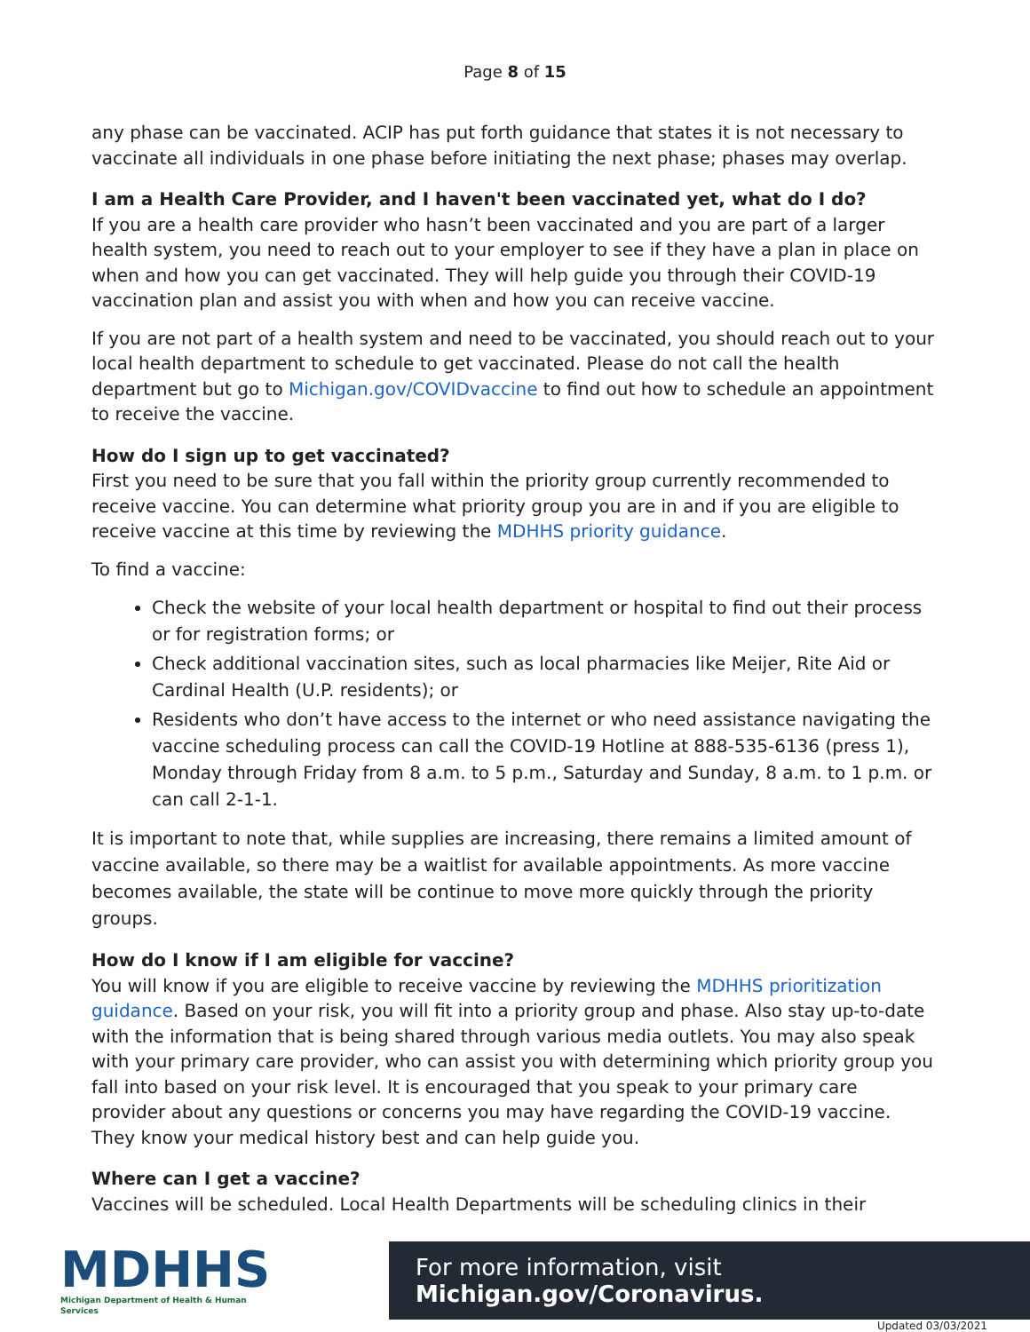Page 8 of 15
any phase can be vaccinated. ACIP has put forth guidance that states it is not necessary to vaccinate all individuals in one phase before initiating the next phase; phases may overlap.
I am a Health Care Provider, and I haven't been vaccinated yet, what do I do?
If you are a health care provider who hasn’t been vaccinated and you are part of a larger health system, you need to reach out to your employer to see if they have a plan in place on when and how you can get vaccinated. They will help guide you through their COVID-19 vaccination plan and assist you with when and how you can receive vaccine.
If you are not part of a health system and need to be vaccinated, you should reach out to your local health department to schedule to get vaccinated. Please do not call the health department but go to Michigan.gov/COVIDvaccine to find out how to schedule an appointment to receive the vaccine.
How do I sign up to get vaccinated?
First you need to be sure that you fall within the priority group currently recommended to receive vaccine. You can determine what priority group you are in and if you are eligible to receive vaccine at this time by reviewing the MDHHS priority guidance.
To find a vaccine:
Check the website of your local health department or hospital to find out their process or for registration forms; or
Check additional vaccination sites, such as local pharmacies like Meijer, Rite Aid or Cardinal Health (U.P. residents); or
Residents who don’t have access to the internet or who need assistance navigating the vaccine scheduling process can call the COVID-19 Hotline at 888-535-6136 (press 1), Monday through Friday from 8 a.m. to 5 p.m., Saturday and Sunday, 8 a.m. to 1 p.m. or can call 2-1-1.
It is important to note that, while supplies are increasing, there remains a limited amount of vaccine available, so there may be a waitlist for available appointments. As more vaccine becomes available, the state will be continue to move more quickly through the priority groups.
How do I know if I am eligible for vaccine?
You will know if you are eligible to receive vaccine by reviewing the MDHHS prioritization guidance. Based on your risk, you will fit into a priority group and phase. Also stay up-to-date with the information that is being shared through various media outlets. You may also speak with your primary care provider, who can assist you with determining which priority group you fall into based on your risk level. It is encouraged that you speak to your primary care provider about any questions or concerns you may have regarding the COVID-19 vaccine. They know your medical history best and can help guide you.
Where can I get a vaccine?
Vaccines will be scheduled. Local Health Departments will be scheduling clinics in their
MDHHS
Michigan Department of Health & Human Services
For more information, visit Michigan.gov/Coronavirus.
Updated 03/03/2021